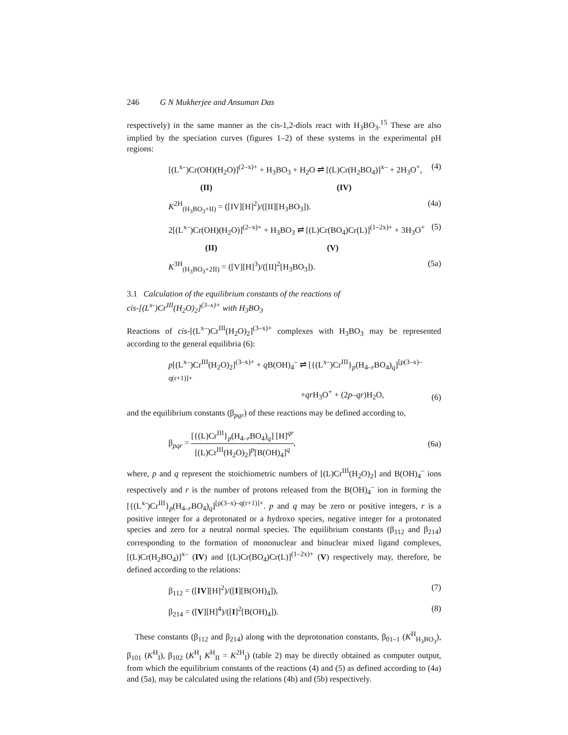246 G N Mukherjee and Ansuman Das
respectively) in the same manner as the cis-1,2-diols react with H<sub>3</sub>BO<sub>3</sub>.<sup>15</sup> These are also implied by the speciation curves (figures 1–2) of these systems in the experimental pH regions:
[(L<sup>x–</sup>)Cr(OH)(H<sub>2</sub>O)]<sup>(2–x)+</sup> + H<sub>3</sub>BO<sub>3</sub> + H<sub>2</sub>O ⇌ [(L)Cr(H<sub>2</sub>BO<sub>4</sub>)]<sup>x–</sup> + 2H<sub>3</sub>O<sup>+</sup>, (4)
(II) (IV)
K<sup>2H</sup><sub>(H<sub>3</sub>BO<sub>3</sub>+II)</sub> = ([IV][H]<sup>2</sup>)/([II][H<sub>3</sub>BO<sub>3</sub>]). (4a)
2[(L<sup>x–</sup>)Cr(OH)(H<sub>2</sub>O)]<sup>(2–x)+</sup> + H<sub>3</sub>BO<sub>3</sub> ⇌ [(L)Cr(BO<sub>4</sub>)Cr(L)]<sup>(1–2x)+</sup> + 3H<sub>3</sub>O<sup>+</sup> (5)
(II) (V)
K<sup>3H</sup><sub>(H<sub>3</sub>BO<sub>3</sub>+2II)</sub> = ([V][H]<sup>3</sup>)/([II]<sup>2</sup>[H<sub>3</sub>BO<sub>3</sub>]). (5a)
3.1 Calculation of the equilibrium constants of the reactions of
cis-[(L<sup>x-</sup>)Cr<sup>III</sup>(H<sub>2</sub>O)<sub>2</sub>]<sup>(3–x)+</sup> with H<sub>3</sub>BO<sub>3</sub>
Reactions of cis-[(L<sup>x–</sup>)Cr<sup>III</sup>(H<sub>2</sub>O)<sub>2</sub>]<sup>(3–x)+</sup> complexes with H<sub>3</sub>BO<sub>3</sub> may be represented according to the general equilibria (6):
p[(L<sup>x–</sup>)Cr<sup>III</sup>(H<sub>2</sub>O)<sub>2</sub>]<sup>(3–x)+</sup> + q B(OH)<sub>4</sub><sup>–</sup> ⇌ [{(L<sup>x–</sup>)Cr<sup>III</sup>}<sub>p</sub>(H<sub>4–r</sub>BO<sub>4</sub>)<sub>q</sub>]<sup>[p(3–x)–q(r+1)]+</sup>
+qr H<sub>3</sub>O<sup>+</sup> + (2p–qr)H<sub>2</sub>O, (6)
and the equilibrium constants (β<sub>pqr</sub>) of these reactions may be defined according to,
β<sub>pqr</sub> = [{(L)Cr<sup>III</sup>}<sub>p</sub>(H<sub>4–r</sub>BO<sub>4</sub>)<sub>q</sub>] [H]<sup>qr</sup> [(L)Cr<sup>III</sup>(H<sub>2</sub>O)<sub>2</sub>]<sup>p</sup>[B(OH)<sub>4</sub>]<sup>q</sup>, (6a)
where, p and q represent the stoichiometric numbers of [(L)Cr<sup>III</sup>(H<sub>2</sub>O)<sub>2</sub>] and B(OH)<sub>4</sub><sup>–</sup> ions respectively and r is the number of protons released from the B(OH)<sub>4</sub><sup>–</sup> ion in forming the [{(L<sup>x-</sup>)Cr<sup>III</sup>}<sub>p</sub>(H<sub>4–r</sub>BO<sub>4</sub>)<sub>q</sub>]<sup>[p(3–x)–q(r+1)]+</sup>. p and q may be zero or positive integers, r is a positive integer for a deprotonated or a hydroxo species, negative integer for a protonated species and zero for a neutral normal species. The equilibrium constants (β<sub>112</sub> and β<sub>214</sub>) corresponding to the formation of mononuclear and binuclear mixed ligand complexes, [(L)Cr(H<sub>2</sub>BO<sub>4</sub>)]<sup>x–</sup> (IV) and [(L)Cr(BO<sub>4</sub>)Cr(L)]<sup>(1–2x)+</sup> (V) respectively may, therefore, be defined according to the relations:
β<sub>112</sub> = ([IV][H]<sup>2</sup>)/([I][B(OH)<sub>4</sub>]), (7)
β<sub>214</sub> = ([V][H]<sup>4</sup>)/([I]<sup>2</sup>[B(OH)<sub>4</sub>]). (8)
These constants (β<sub>112</sub> and β<sub>214</sub>) along with the deprotonation constants, β<sub>01–1</sub> (K<sup>H</sup><sub>H<sub>3</sub>BO<sub>3</sub></sub>), β<sub>101</sub> (K<sup>H</sup><sub>I</sub>), β<sub>102</sub> (K<sup>H</sup><sub>I</sub> K<sup>H</sup><sub>II</sub> = K<sup>2H</sup><sub>I</sub>) (table 2) may be directly obtained as computer output, from which the equilibrium constants of the reactions (4) and (5) as defined according to (4a) and (5a), may be calculated using the relations (4b) and (5b) respectively.